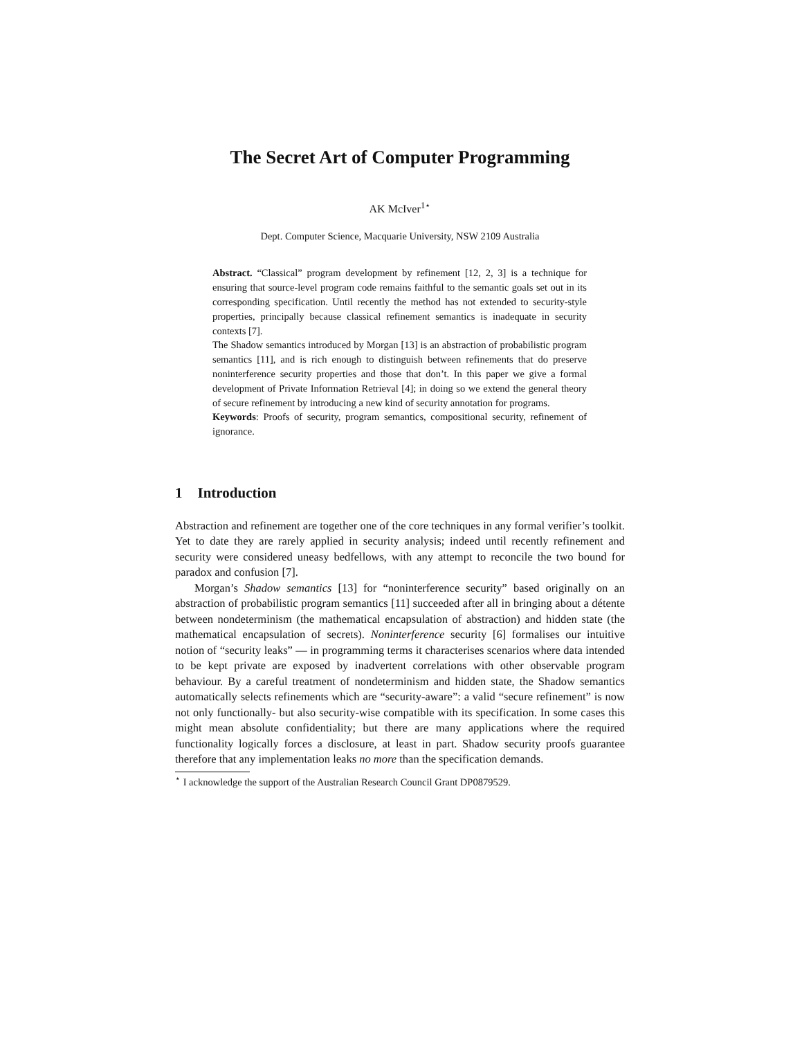The Secret Art of Computer Programming
AK McIver<sup>1</sup><sup>⋆</sup>
Dept. Computer Science, Macquarie University, NSW 2109 Australia
Abstract. “Classical” program development by refinement [12, 2, 3] is a technique for ensuring that source-level program code remains faithful to the semantic goals set out in its corresponding specification. Until recently the method has not extended to security-style properties, principally because classical refinement semantics is inadequate in security contexts [7].
The Shadow semantics introduced by Morgan [13] is an abstraction of probabilistic program semantics [11], and is rich enough to distinguish between refinements that do preserve noninterference security properties and those that don’t. In this paper we give a formal development of Private Information Retrieval [4]; in doing so we extend the general theory of secure refinement by introducing a new kind of security annotation for programs.
Keywords: Proofs of security, program semantics, compositional security, refinement of ignorance.
1 Introduction
Abstraction and refinement are together one of the core techniques in any formal verifier’s toolkit. Yet to date they are rarely applied in security analysis; indeed until recently refinement and security were considered uneasy bedfellows, with any attempt to reconcile the two bound for paradox and confusion [7].
Morgan’s Shadow semantics [13] for “noninterference security” based originally on an abstraction of probabilistic program semantics [11] succeeded after all in bringing about a détente between nondeterminism (the mathematical encapsulation of abstraction) and hidden state (the mathematical encapsulation of secrets). Noninterference security [6] formalises our intuitive notion of “security leaks” — in programming terms it characterises scenarios where data intended to be kept private are exposed by inadvertent correlations with other observable program behaviour. By a careful treatment of nondeterminism and hidden state, the Shadow semantics automatically selects refinements which are “security-aware”: a valid “secure refinement” is now not only functionally- but also security-wise compatible with its specification. In some cases this might mean absolute confidentiality; but there are many applications where the required functionality logically forces a disclosure, at least in part. Shadow security proofs guarantee therefore that any implementation leaks no more than the specification demands.
<sup>⋆</sup> I acknowledge the support of the Australian Research Council Grant DP0879529.